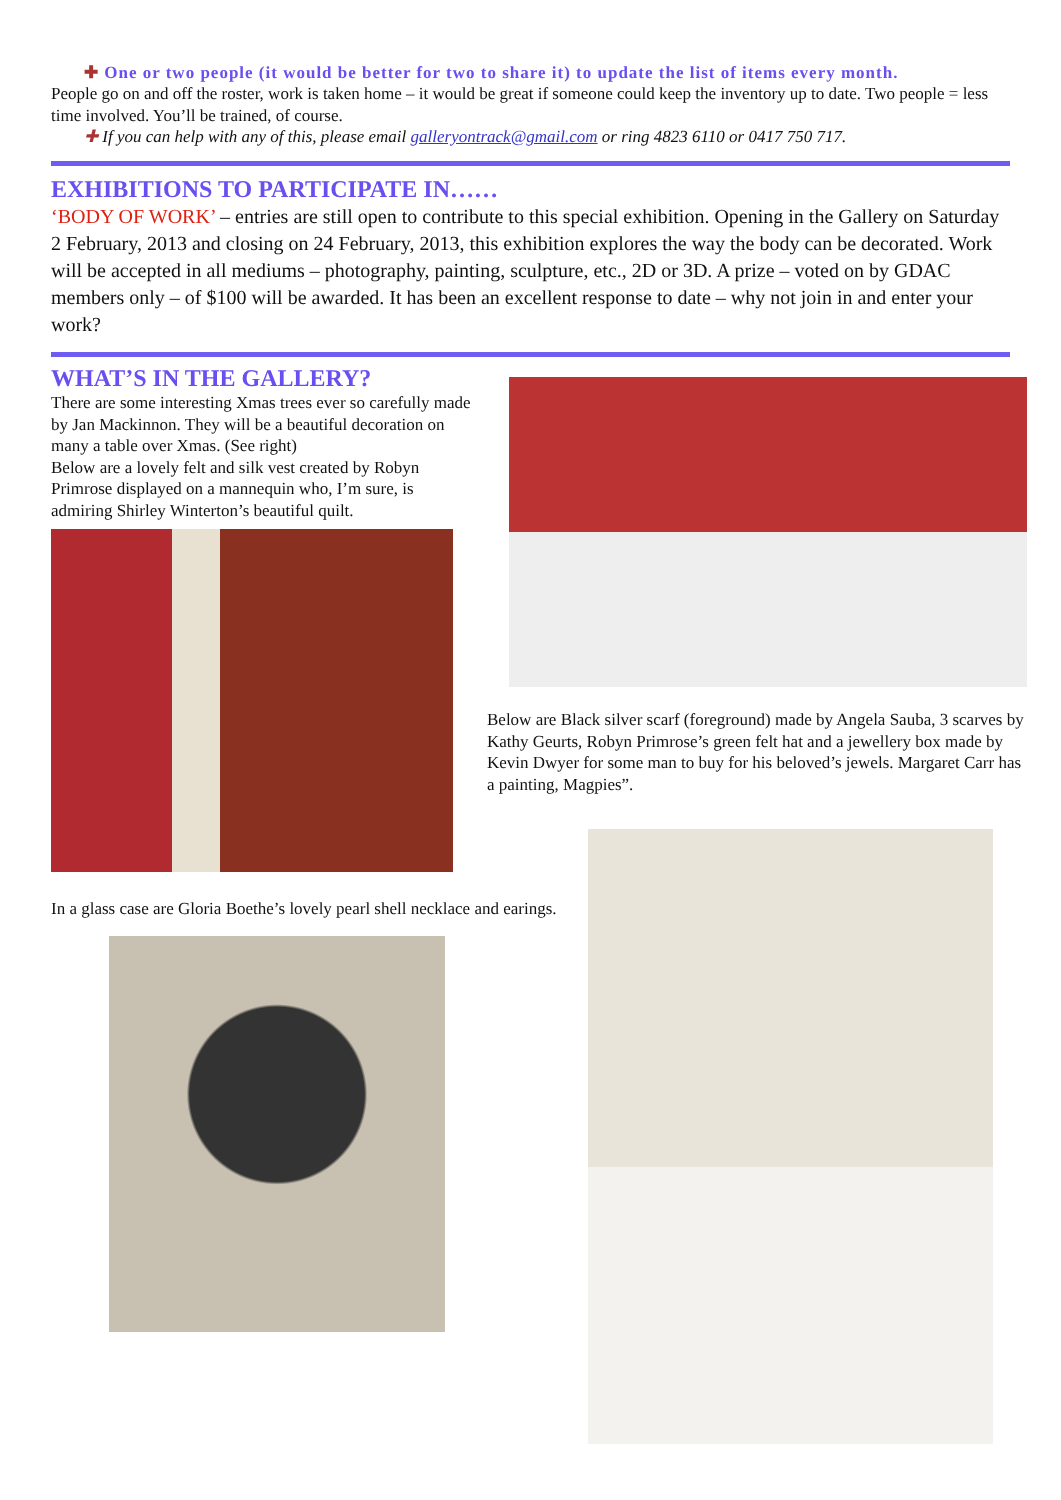✚ One or two people (it would be better for two to share it) to update the list of items every month.
People go on and off the roster, work is taken home – it would be great if someone could keep the inventory up to date. Two people = less time involved. You’ll be trained, of course.
✚ If you can help with any of this, please email galleryontrack@gmail.com or ring 4823 6110 or 0417 750 717.
EXHIBITIONS TO PARTICIPATE IN……
‘BODY OF WORK’ – entries are still open to contribute to this special exhibition. Opening in the Gallery on Saturday 2 February, 2013 and closing on 24 February, 2013, this exhibition explores the way the body can be decorated. Work will be accepted in all mediums – photography, painting, sculpture, etc., 2D or 3D. A prize – voted on by GDAC members only – of $100 will be awarded. It has been an excellent response to date – why not join in and enter your work?
WHAT’S IN THE GALLERY?
There are some interesting Xmas trees ever so carefully made by Jan Mackinnon. They will be a beautiful decoration on many a table over Xmas. (See right)
Below are a lovely felt and silk vest created by Robyn Primrose displayed on a mannequin who, I’m sure, is admiring Shirley Winterton’s beautiful quilt.
In a glass case are Gloria Boethe’s lovely pearl shell necklace and earings.
Below are Black silver scarf (foreground) made by Angela Sauba, 3 scarves by Kathy Geurts, Robyn Primrose’s green felt hat and a jewellery box made by Kevin Dwyer for some man to buy for his beloved’s jewels. Margaret Carr has a painting, Magpies”.